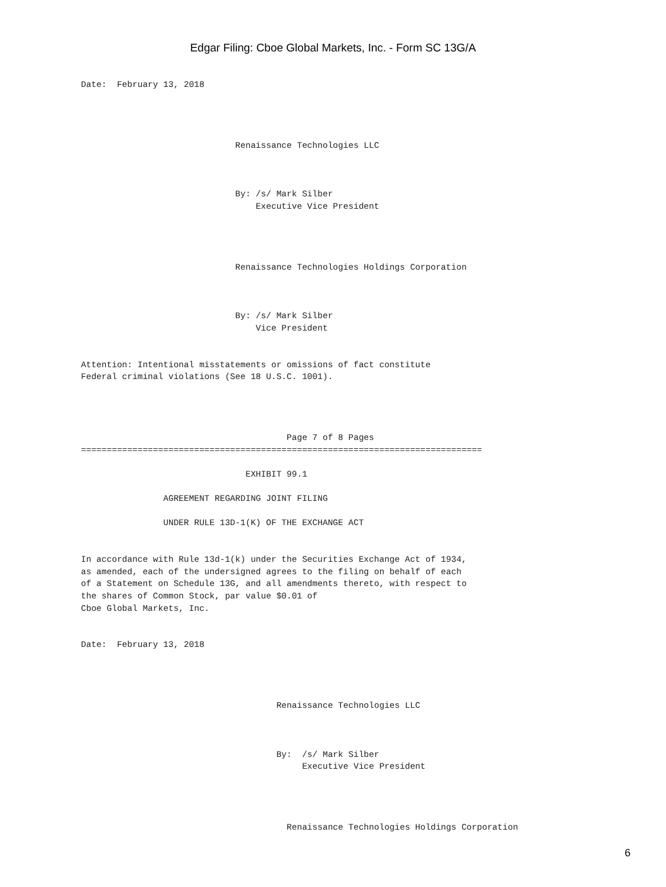Edgar Filing: Cboe Global Markets, Inc. - Form SC 13G/A
Date:  February 13, 2018




                              Renaissance Technologies LLC



                              By: /s/ Mark Silber
                                  Executive Vice President




                              Renaissance Technologies Holdings Corporation



                              By: /s/ Mark Silber
                                  Vice President


Attention: Intentional misstatements or omissions of fact constitute
Federal criminal violations (See 18 U.S.C. 1001).




                                        Page 7 of 8 Pages
==============================================================================

                                EXHIBIT 99.1

                AGREEMENT REGARDING JOINT FILING

                UNDER RULE 13D-1(K) OF THE EXCHANGE ACT


In accordance with Rule 13d-1(k) under the Securities Exchange Act of 1934,
as amended, each of the undersigned agrees to the filing on behalf of each
of a Statement on Schedule 13G, and all amendments thereto, with respect to
the shares of Common Stock, par value $0.01 of
Cboe Global Markets, Inc.


Date:  February 13, 2018




                                      Renaissance Technologies LLC



                                      By:  /s/ Mark Silber
                                           Executive Vice President




                                        Renaissance Technologies Holdings Corporation
6